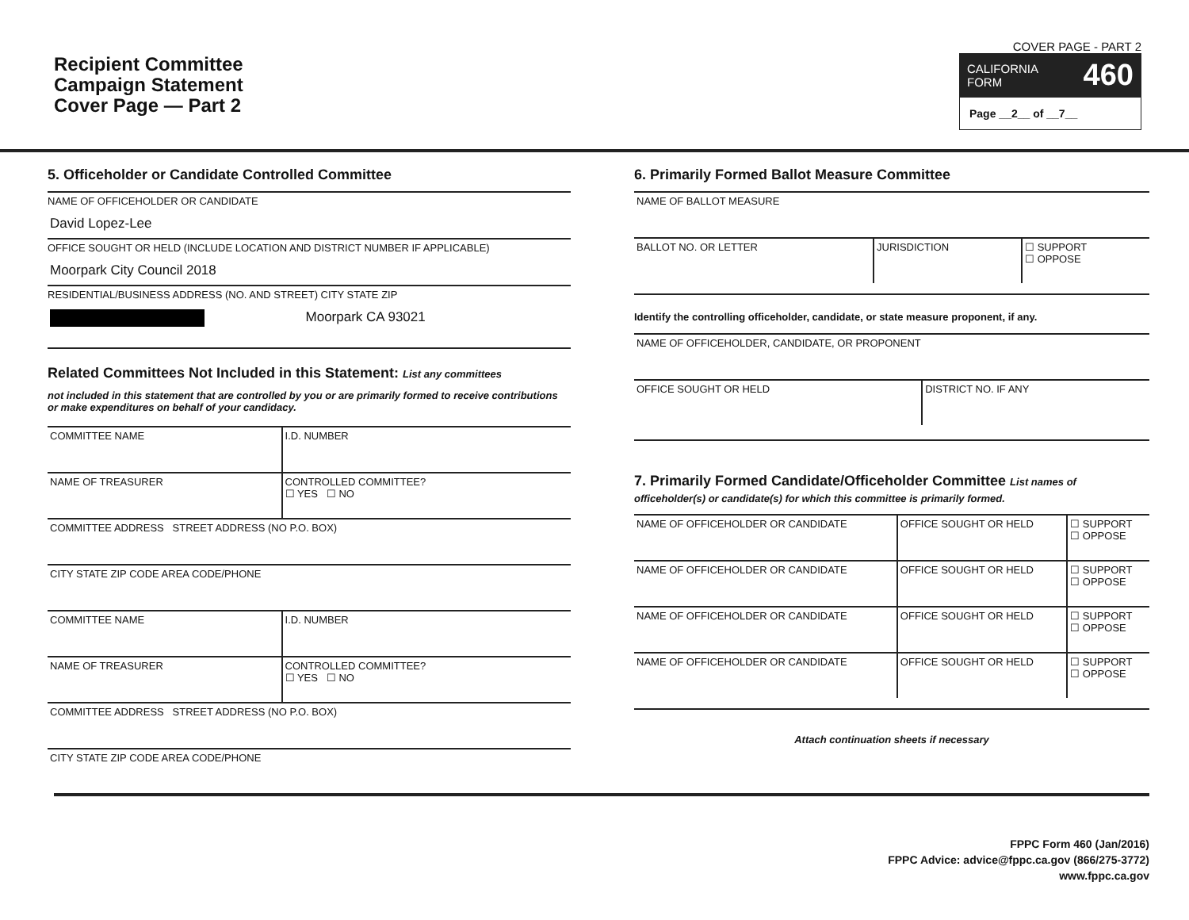Recipient Committee
Campaign Statement
Cover Page — Part 2
COVER PAGE - PART 2
CALIFORNIA
FORM 460
Page __2__ of __7__
5. Officeholder or Candidate Controlled Committee
NAME OF OFFICEHOLDER OR CANDIDATE
David Lopez-Lee
OFFICE SOUGHT OR HELD (INCLUDE LOCATION AND DISTRICT NUMBER IF APPLICABLE)
Moorpark City Council 2018
RESIDENTIAL/BUSINESS ADDRESS (NO. AND STREET) CITY STATE ZIP
Moorpark CA 93021
Related Committees Not Included in this Statement: List any committees
not included in this statement that are controlled by you or are primarily formed to receive contributions or make expenditures on behalf of your candidacy.
| COMMITTEE NAME | I.D. NUMBER |
| NAME OF TREASURER | CONTROLLED COMMITTEE? ☐ YES ☐ NO |
| COMMITTEE ADDRESS STREET ADDRESS (NO P.O. BOX) | |
| CITY STATE ZIP CODE AREA CODE/PHONE | |
| COMMITTEE NAME | I.D. NUMBER |
| NAME OF TREASURER | CONTROLLED COMMITTEE? ☐ YES ☐ NO |
| COMMITTEE ADDRESS STREET ADDRESS (NO P.O. BOX) | |
| CITY STATE ZIP CODE AREA CODE/PHONE | |
6. Primarily Formed Ballot Measure Committee
| NAME OF BALLOT MEASURE | | |
| BALLOT NO. OR LETTER | JURISDICTION | ☐ SUPPORT ☐ OPPOSE |
Identify the controlling officeholder, candidate, or state measure proponent, if any.
| NAME OF OFFICEHOLDER, CANDIDATE, OR PROPONENT | |
| OFFICE SOUGHT OR HELD | DISTRICT NO. IF ANY |
7. Primarily Formed Candidate/Officeholder Committee List names of officeholder(s) or candidate(s) for which this committee is primarily formed.
| NAME OF OFFICEHOLDER OR CANDIDATE | OFFICE SOUGHT OR HELD | ☐ SUPPORT ☐ OPPOSE |
| NAME OF OFFICEHOLDER OR CANDIDATE | OFFICE SOUGHT OR HELD | ☐ SUPPORT ☐ OPPOSE |
| NAME OF OFFICEHOLDER OR CANDIDATE | OFFICE SOUGHT OR HELD | ☐ SUPPORT ☐ OPPOSE |
| NAME OF OFFICEHOLDER OR CANDIDATE | OFFICE SOUGHT OR HELD | ☐ SUPPORT ☐ OPPOSE |
Attach continuation sheets if necessary
FPPC Form 460 (Jan/2016)
FPPC Advice: advice@fppc.ca.gov (866/275-3772)
www.fppc.ca.gov